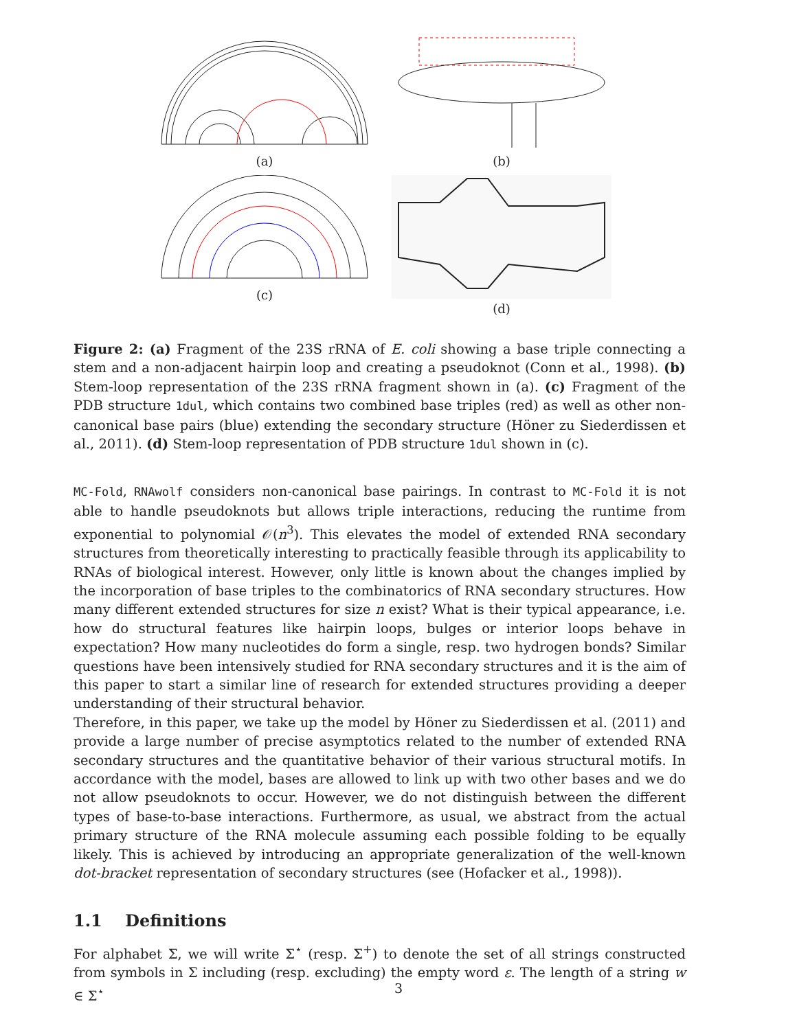(a)
(b)
(c)
(d)
Figure 2: (a) Fragment of the 23S rRNA of E. coli showing a base triple connecting a stem and a non-adjacent hairpin loop and creating a pseudoknot (Conn et al., 1998). (b) Stem-loop representation of the 23S rRNA fragment shown in (a). (c) Fragment of the PDB structure 1dul, which contains two combined base triples (red) as well as other non-canonical base pairs (blue) extending the secondary structure (Höner zu Siederdissen et al., 2011). (d) Stem-loop representation of PDB structure 1dul shown in (c).
MC-Fold, RNAwolf considers non-canonical base pairings. In contrast to MC-Fold it is not able to handle pseudoknots but allows triple interactions, reducing the runtime from exponential to polynomial 𝒪(n<sup>3</sup>). This elevates the model of extended RNA secondary structures from theoretically interesting to practically feasible through its applicability to RNAs of biological interest. However, only little is known about the changes implied by the incorporation of base triples to the combinatorics of RNA secondary structures. How many different extended structures for size n exist? What is their typical appearance, i.e. how do structural features like hairpin loops, bulges or interior loops behave in expectation? How many nucleotides do form a single, resp. two hydrogen bonds? Similar questions have been intensively studied for RNA secondary structures and it is the aim of this paper to start a similar line of research for extended structures providing a deeper understanding of their structural behavior.
Therefore, in this paper, we take up the model by Höner zu Siederdissen et al. (2011) and provide a large number of precise asymptotics related to the number of extended RNA secondary structures and the quantitative behavior of their various structural motifs. In accordance with the model, bases are allowed to link up with two other bases and we do not allow pseudoknots to occur. However, we do not distinguish between the different types of base-to-base interactions. Furthermore, as usual, we abstract from the actual primary structure of the RNA molecule assuming each possible folding to be equally likely. This is achieved by introducing an appropriate generalization of the well-known dot-bracket representation of secondary structures (see (Hofacker et al., 1998)).
1.1 Definitions
For alphabet Σ, we will write Σ<sup>⋆</sup> (resp. Σ<sup>+</sup>) to denote the set of all strings constructed from symbols in Σ including (resp. excluding) the empty word ε. The length of a string w ∈ Σ<sup>⋆</sup>
3